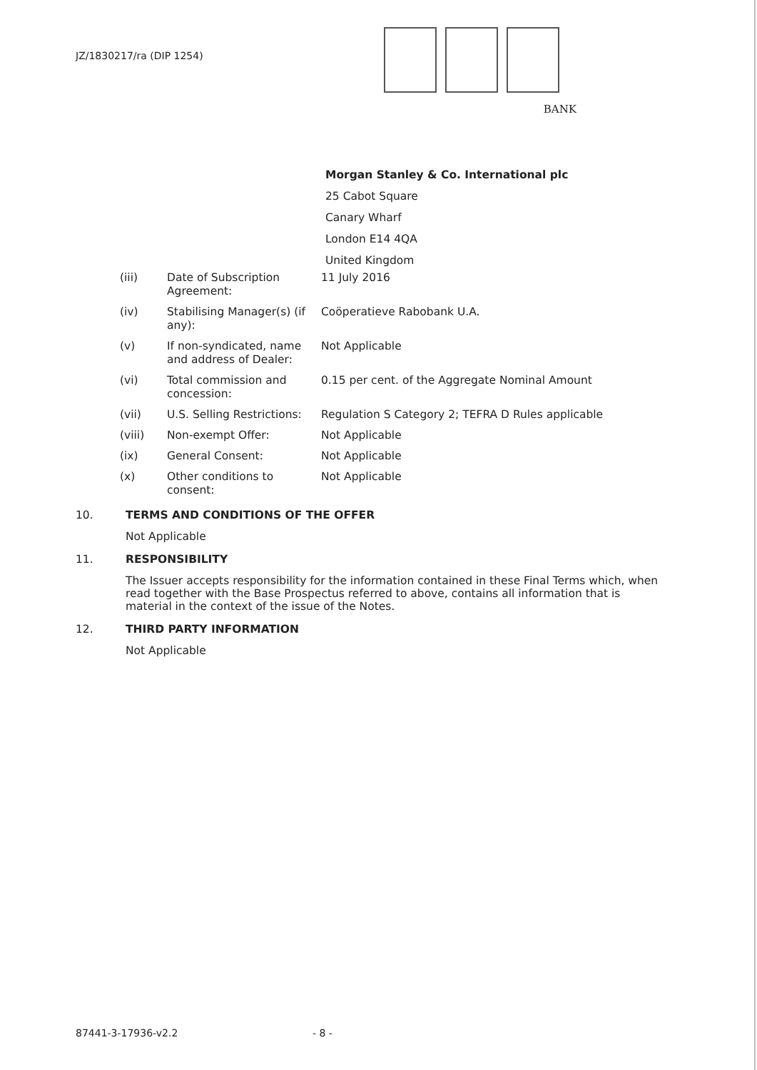JZ/1830217/ra (DIP 1254)
BANK
Morgan Stanley & Co. International plc
25 Cabot Square
Canary Wharf
London E14 4QA
United Kingdom
| (iii) | Date of Subscription Agreement: | 11 July 2016 |
| (iv) | Stabilising Manager(s) (if any): | Coöperatieve Rabobank U.A. |
| (v) | If non-syndicated, name and address of Dealer: | Not Applicable |
| (vi) | Total commission and concession: | 0.15 per cent. of the Aggregate Nominal Amount |
| (vii) | U.S. Selling Restrictions: | Regulation S Category 2; TEFRA D Rules applicable |
| (viii) | Non-exempt Offer: | Not Applicable |
| (ix) | General Consent: | Not Applicable |
| (x) | Other conditions to consent: | Not Applicable |
10. TERMS AND CONDITIONS OF THE OFFER
Not Applicable
11. RESPONSIBILITY
The Issuer accepts responsibility for the information contained in these Final Terms which, when read together with the Base Prospectus referred to above, contains all information that is material in the context of the issue of the Notes.
12. THIRD PARTY INFORMATION
Not Applicable
87441-3-17936-v2.2 - 8 -